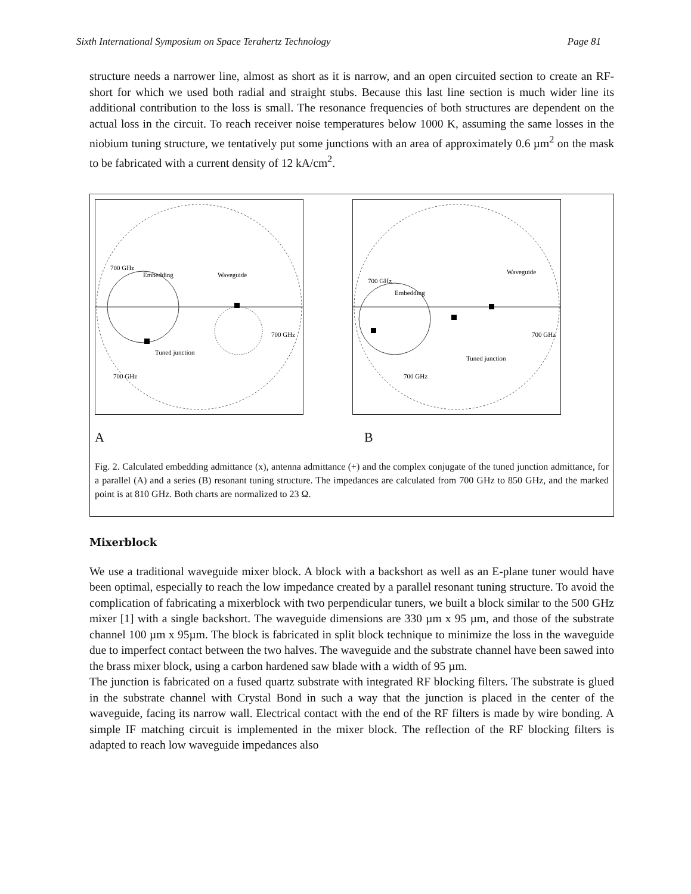Sixth International Symposium on Space Terahertz Technology Page 81
structure needs a narrower line, almost as short as it is narrow, and an open circuited section to create an RF-short for which we used both radial and straight stubs. Because this last line section is much wider line its additional contribution to the loss is small. The resonance frequencies of both structures are dependent on the actual loss in the circuit. To reach receiver noise temperatures below 1000 K, assuming the same losses in the niobium tuning structure, we tentatively put some junctions with an area of approximately 0.6 µm<sup>2</sup> on the mask to be fabricated with a current density of 12 kA/cm<sup>2</sup>.
700 GHz
Embedding
Waveguide
700 GHz
Tuned junction
700 GHz
700 GHz
Embedding
Waveguide
700 GHz
Tuned junction
700 GHz
A B
Fig. 2. Calculated embedding admittance (x), antenna admittance (+) and the complex conjugate of the tuned junction admittance, for a parallel (A) and a series (B) resonant tuning structure. The impedances are calculated from 700 GHz to 850 GHz, and the marked point is at 810 GHz. Both charts are normalized to 23 Ω.
Mixerblock
We use a traditional waveguide mixer block. A block with a backshort as well as an E-plane tuner would have been optimal, especially to reach the low impedance created by a parallel resonant tuning structure. To avoid the complication of fabricating a mixerblock with two perpendicular tuners, we built a block similar to the 500 GHz mixer [1] with a single backshort. The waveguide dimensions are 330 µm x 95 µm, and those of the substrate channel 100 µm x 95µm. The block is fabricated in split block technique to minimize the loss in the waveguide due to imperfect contact between the two halves. The waveguide and the substrate channel have been sawed into the brass mixer block, using a carbon hardened saw blade with a width of 95 µm.
The junction is fabricated on a fused quartz substrate with integrated RF blocking filters. The substrate is glued in the substrate channel with Crystal Bond in such a way that the junction is placed in the center of the waveguide, facing its narrow wall. Electrical contact with the end of the RF filters is made by wire bonding. A simple IF matching circuit is implemented in the mixer block. The reflection of the RF blocking filters is adapted to reach low waveguide impedances also